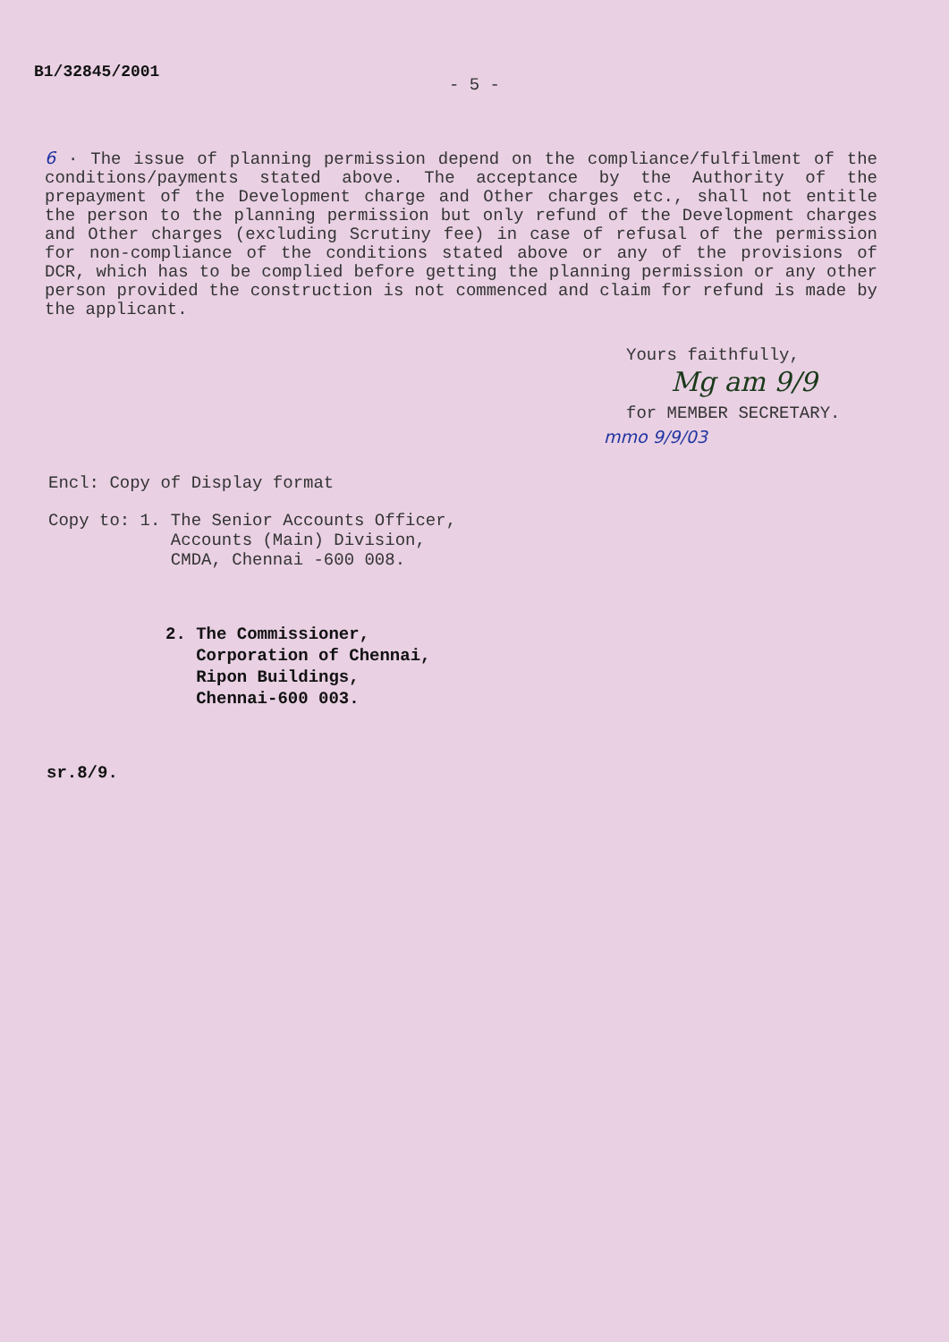B1/32845/2001
- 5 -
6 · The issue of planning permission depend on the compliance/fulfilment of the conditions/payments stated above. The acceptance by the Authority of the prepayment of the Development charge and Other charges etc., shall not entitle the person to the planning permission but only refund of the Development charges and Other charges (excluding Scrutiny fee) in case of refusal of the permission for non-compliance of the conditions stated above or any of the provisions of DCR, which has to be complied before getting the planning permission or any other person provided the construction is not commenced and claim for refund is made by the applicant.
Yours faithfully,
Mg am 9/9
for MEMBER SECRETARY.
mmo 9/9/03
Encl: Copy of Display format
Copy to: 1.
The Senior Accounts Officer,
Accounts (Main) Division,
CMDA, Chennai -600 008.
2. The Commissioner,
Corporation of Chennai,
Ripon Buildings,
Chennai-600 003.
sr.8/9.